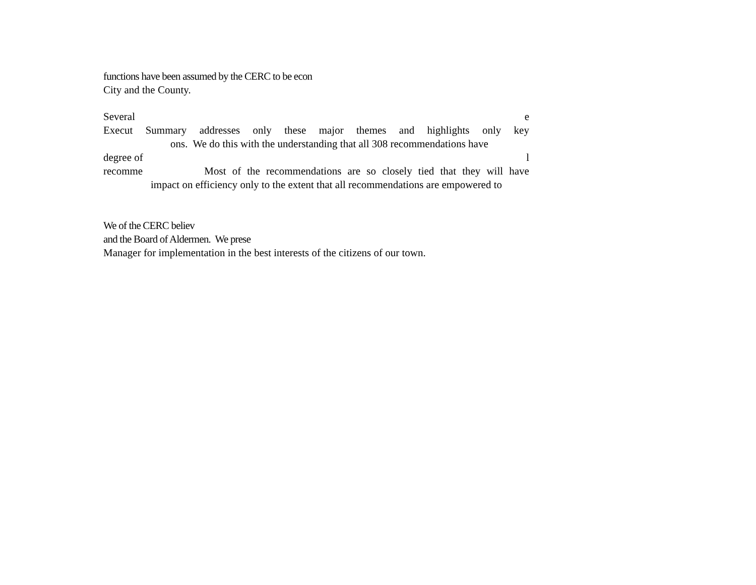functions have been assumed by the CERC to be econ
City and the County.
Several e
Execut Summary addresses only these major themes and highlights only key
ons. We do this with the understanding that all 308 recommendations have
degree of l
recomme Most of the recommendations are so closely tied that they will have
impact on efficiency only to the extent that all recommendations are empowered to
We of the CERC believ
and the Board of Aldermen. We prese
Manager for implementation in the best interests of the citizens of our town.